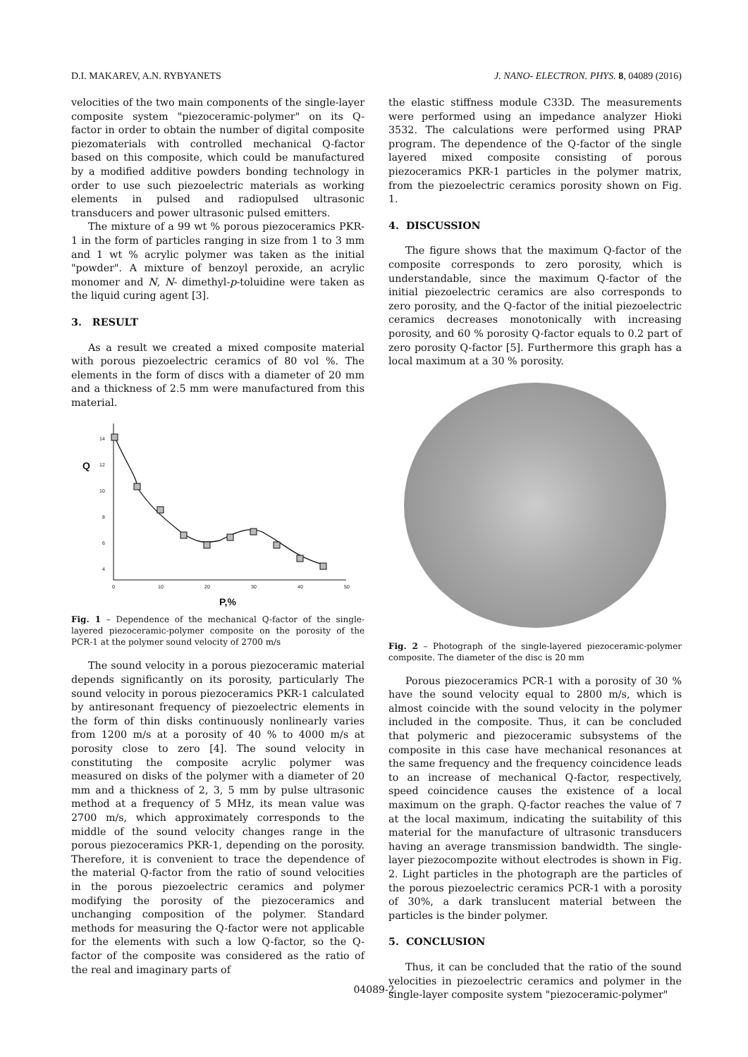D.I. MAKAREV, A.N. RYBYANETS J. NANO- ELECTRON. PHYS. 8, 04089 (2016)
velocities of the two main components of the single-layer composite system "piezoceramic-polymer" on its Q-factor in order to obtain the number of digital composite piezomaterials with controlled mechanical Q-factor based on this composite, which could be manufactured by a modified additive powders bonding technology in order to use such piezoelectric materials as working elements in pulsed and radiopulsed ultrasonic transducers and power ultrasonic pulsed emitters.
The mixture of a 99 wt % porous piezoceramics PKR-1 in the form of particles ranging in size from 1 to 3 mm and 1 wt % acrylic polymer was taken as the initial "powder". A mixture of benzoyl peroxide, an acrylic monomer and N, N- dimethyl-p-toluidine were taken as the liquid curing agent [3].
3. RESULT
As a result we created a mixed composite material with porous piezoelectric ceramics of 80 vol %. The elements in the form of discs with a diameter of 20 mm and a thickness of 2.5 mm were manufactured from this material.
14
12
10
8
6
4
0
10
20
30
40
50
Q
P,%
Fig. 1 – Dependence of the mechanical Q-factor of the single-layered piezoceramic-polymer composite on the porosity of the PCR-1 at the polymer sound velocity of 2700 m/s
The sound velocity in a porous piezoceramic material depends significantly on its porosity, particularly The sound velocity in porous piezoceramics PKR-1 calculated by antiresonant frequency of piezoelectric elements in the form of thin disks continuously nonlinearly varies from 1200 m/s at a porosity of 40 % to 4000 m/s at porosity close to zero [4]. The sound velocity in constituting the composite acrylic polymer was measured on disks of the polymer with a diameter of 20 mm and a thickness of 2, 3, 5 mm by pulse ultrasonic method at a frequency of 5 MHz, its mean value was 2700 m/s, which approximately corresponds to the middle of the sound velocity changes range in the porous piezoceramics PKR-1, depending on the porosity. Therefore, it is convenient to trace the dependence of the material Q-factor from the ratio of sound velocities in the porous piezoelectric ceramics and polymer modifying the porosity of the piezoceramics and unchanging composition of the polymer. Standard methods for measuring the Q-factor were not applicable for the elements with such a low Q-factor, so the Q-factor of the composite was considered as the ratio of the real and imaginary parts of
the elastic stiffness module C33D. The measurements were performed using an impedance analyzer Hioki 3532. The calculations were performed using PRAP program. The dependence of the Q-factor of the single layered mixed composite consisting of porous piezoceramics PKR-1 particles in the polymer matrix, from the piezoelectric ceramics porosity shown on Fig. 1.
4. DISCUSSION
The figure shows that the maximum Q-factor of the composite corresponds to zero porosity, which is understandable, since the maximum Q-factor of the initial piezoelectric ceramics are also corresponds to zero porosity, and the Q-factor of the initial piezoelectric ceramics decreases monotonically with increasing porosity, and 60 % porosity Q-factor equals to 0.2 part of zero porosity Q-factor [5]. Furthermore this graph has a local maximum at a 30 % porosity.
Fig. 2 – Photograph of the single-layered piezoceramic-polymer composite. The diameter of the disc is 20 mm
Porous piezoceramics PCR-1 with a porosity of 30 % have the sound velocity equal to 2800 m/s, which is almost coincide with the sound velocity in the polymer included in the composite. Thus, it can be concluded that polymeric and piezoceramic subsystems of the composite in this case have mechanical resonances at the same frequency and the frequency coincidence leads to an increase of mechanical Q-factor, respectively, speed coincidence causes the existence of a local maximum on the graph. Q-factor reaches the value of 7 at the local maximum, indicating the suitability of this material for the manufacture of ultrasonic transducers having an average transmission bandwidth. The single-layer piezocompozite without electrodes is shown in Fig. 2. Light particles in the photograph are the particles of the porous piezoelectric ceramics PCR-1 with a porosity of 30%, a dark translucent material between the particles is the binder polymer.
5. CONCLUSION
Thus, it can be concluded that the ratio of the sound velocities in piezoelectric ceramics and polymer in the single-layer composite system "piezoceramic-polymer"
04089-2